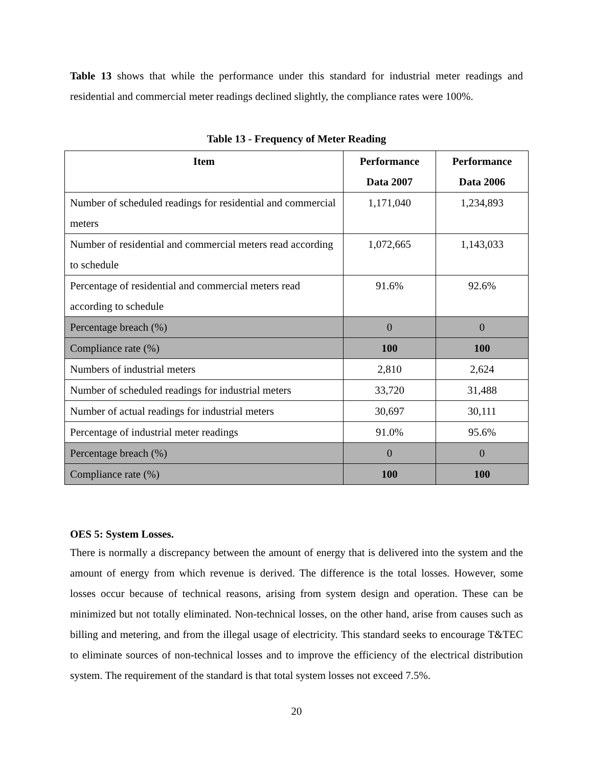Table 13 shows that while the performance under this standard for industrial meter readings and residential and commercial meter readings declined slightly, the compliance rates were 100%.
Table 13 - Frequency of Meter Reading
| Item | Performance Data 2007 | Performance Data 2006 |
| --- | --- | --- |
| Number of scheduled readings for residential and commercial meters | 1,171,040 | 1,234,893 |
| Number of residential and commercial meters read according to schedule | 1,072,665 | 1,143,033 |
| Percentage of residential and commercial meters read according to schedule | 91.6% | 92.6% |
| Percentage breach (%) | 0 | 0 |
| Compliance rate (%) | 100 | 100 |
| Numbers of industrial meters | 2,810 | 2,624 |
| Number of scheduled readings for industrial meters | 33,720 | 31,488 |
| Number of actual readings for industrial meters | 30,697 | 30,111 |
| Percentage of industrial meter readings | 91.0% | 95.6% |
| Percentage breach (%) | 0 | 0 |
| Compliance rate (%) | 100 | 100 |
OES 5: System Losses.
There is normally a discrepancy between the amount of energy that is delivered into the system and the amount of energy from which revenue is derived. The difference is the total losses. However, some losses occur because of technical reasons, arising from system design and operation. These can be minimized but not totally eliminated. Non-technical losses, on the other hand, arise from causes such as billing and metering, and from the illegal usage of electricity. This standard seeks to encourage T&TEC to eliminate sources of non-technical losses and to improve the efficiency of the electrical distribution system. The requirement of the standard is that total system losses not exceed 7.5%.
20